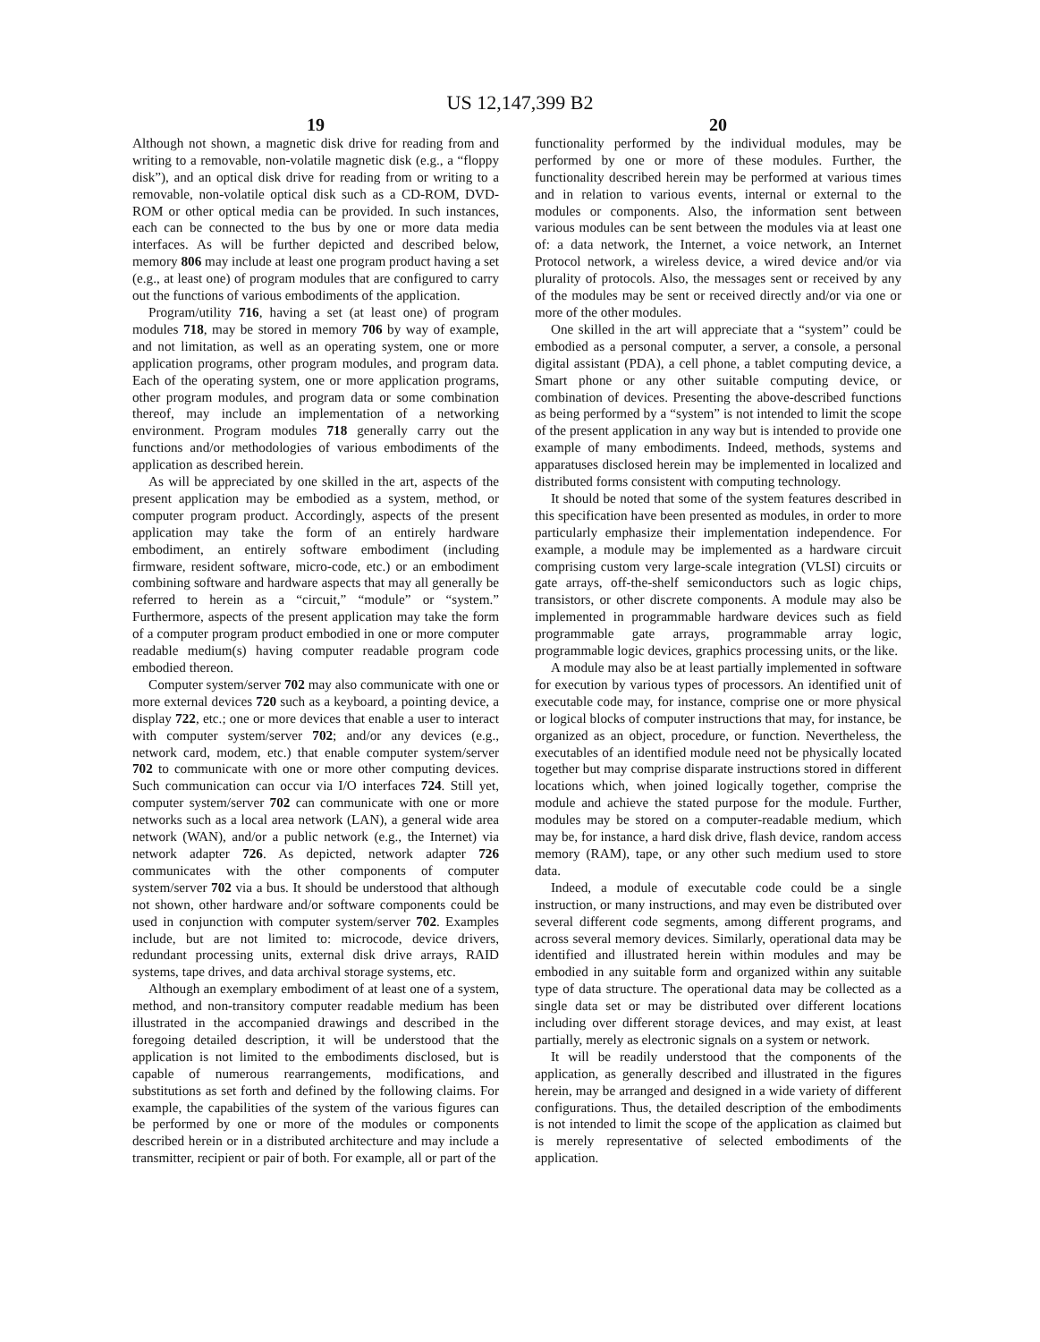US 12,147,399 B2
19
Although not shown, a magnetic disk drive for reading from and writing to a removable, non-volatile magnetic disk (e.g., a “floppy disk”), and an optical disk drive for reading from or writing to a removable, non-volatile optical disk such as a CD-ROM, DVD-ROM or other optical media can be provided. In such instances, each can be connected to the bus by one or more data media interfaces. As will be further depicted and described below, memory 806 may include at least one program product having a set (e.g., at least one) of program modules that are configured to carry out the functions of various embodiments of the application.
Program/utility 716, having a set (at least one) of program modules 718, may be stored in memory 706 by way of example, and not limitation, as well as an operating system, one or more application programs, other program modules, and program data. Each of the operating system, one or more application programs, other program modules, and program data or some combination thereof, may include an implementation of a networking environment. Program modules 718 generally carry out the functions and/or methodologies of various embodiments of the application as described herein.
As will be appreciated by one skilled in the art, aspects of the present application may be embodied as a system, method, or computer program product. Accordingly, aspects of the present application may take the form of an entirely hardware embodiment, an entirely software embodiment (including firmware, resident software, micro-code, etc.) or an embodiment combining software and hardware aspects that may all generally be referred to herein as a “circuit,” “module” or “system.” Furthermore, aspects of the present application may take the form of a computer program product embodied in one or more computer readable medium(s) having computer readable program code embodied thereon.
Computer system/server 702 may also communicate with one or more external devices 720 such as a keyboard, a pointing device, a display 722, etc.; one or more devices that enable a user to interact with computer system/server 702; and/or any devices (e.g., network card, modem, etc.) that enable computer system/server 702 to communicate with one or more other computing devices. Such communication can occur via I/O interfaces 724. Still yet, computer system/server 702 can communicate with one or more networks such as a local area network (LAN), a general wide area network (WAN), and/or a public network (e.g., the Internet) via network adapter 726. As depicted, network adapter 726 communicates with the other components of computer system/server 702 via a bus. It should be understood that although not shown, other hardware and/or software components could be used in conjunction with computer system/server 702. Examples include, but are not limited to: microcode, device drivers, redundant processing units, external disk drive arrays, RAID systems, tape drives, and data archival storage systems, etc.
Although an exemplary embodiment of at least one of a system, method, and non-transitory computer readable medium has been illustrated in the accompanied drawings and described in the foregoing detailed description, it will be understood that the application is not limited to the embodiments disclosed, but is capable of numerous rearrangements, modifications, and substitutions as set forth and defined by the following claims. For example, the capabilities of the system of the various figures can be performed by one or more of the modules or components described herein or in a distributed architecture and may include a transmitter, recipient or pair of both. For example, all or part of the
20
functionality performed by the individual modules, may be performed by one or more of these modules. Further, the functionality described herein may be performed at various times and in relation to various events, internal or external to the modules or components. Also, the information sent between various modules can be sent between the modules via at least one of: a data network, the Internet, a voice network, an Internet Protocol network, a wireless device, a wired device and/or via plurality of protocols. Also, the messages sent or received by any of the modules may be sent or received directly and/or via one or more of the other modules.
One skilled in the art will appreciate that a “system” could be embodied as a personal computer, a server, a console, a personal digital assistant (PDA), a cell phone, a tablet computing device, a Smart phone or any other suitable computing device, or combination of devices. Presenting the above-described functions as being performed by a “system” is not intended to limit the scope of the present application in any way but is intended to provide one example of many embodiments. Indeed, methods, systems and apparatuses disclosed herein may be implemented in localized and distributed forms consistent with computing technology.
It should be noted that some of the system features described in this specification have been presented as modules, in order to more particularly emphasize their implementation independence. For example, a module may be implemented as a hardware circuit comprising custom very large-scale integration (VLSI) circuits or gate arrays, off-the-shelf semiconductors such as logic chips, transistors, or other discrete components. A module may also be implemented in programmable hardware devices such as field programmable gate arrays, programmable array logic, programmable logic devices, graphics processing units, or the like.
A module may also be at least partially implemented in software for execution by various types of processors. An identified unit of executable code may, for instance, comprise one or more physical or logical blocks of computer instructions that may, for instance, be organized as an object, procedure, or function. Nevertheless, the executables of an identified module need not be physically located together but may comprise disparate instructions stored in different locations which, when joined logically together, comprise the module and achieve the stated purpose for the module. Further, modules may be stored on a computer-readable medium, which may be, for instance, a hard disk drive, flash device, random access memory (RAM), tape, or any other such medium used to store data.
Indeed, a module of executable code could be a single instruction, or many instructions, and may even be distributed over several different code segments, among different programs, and across several memory devices. Similarly, operational data may be identified and illustrated herein within modules and may be embodied in any suitable form and organized within any suitable type of data structure. The operational data may be collected as a single data set or may be distributed over different locations including over different storage devices, and may exist, at least partially, merely as electronic signals on a system or network.
It will be readily understood that the components of the application, as generally described and illustrated in the figures herein, may be arranged and designed in a wide variety of different configurations. Thus, the detailed description of the embodiments is not intended to limit the scope of the application as claimed but is merely representative of selected embodiments of the application.